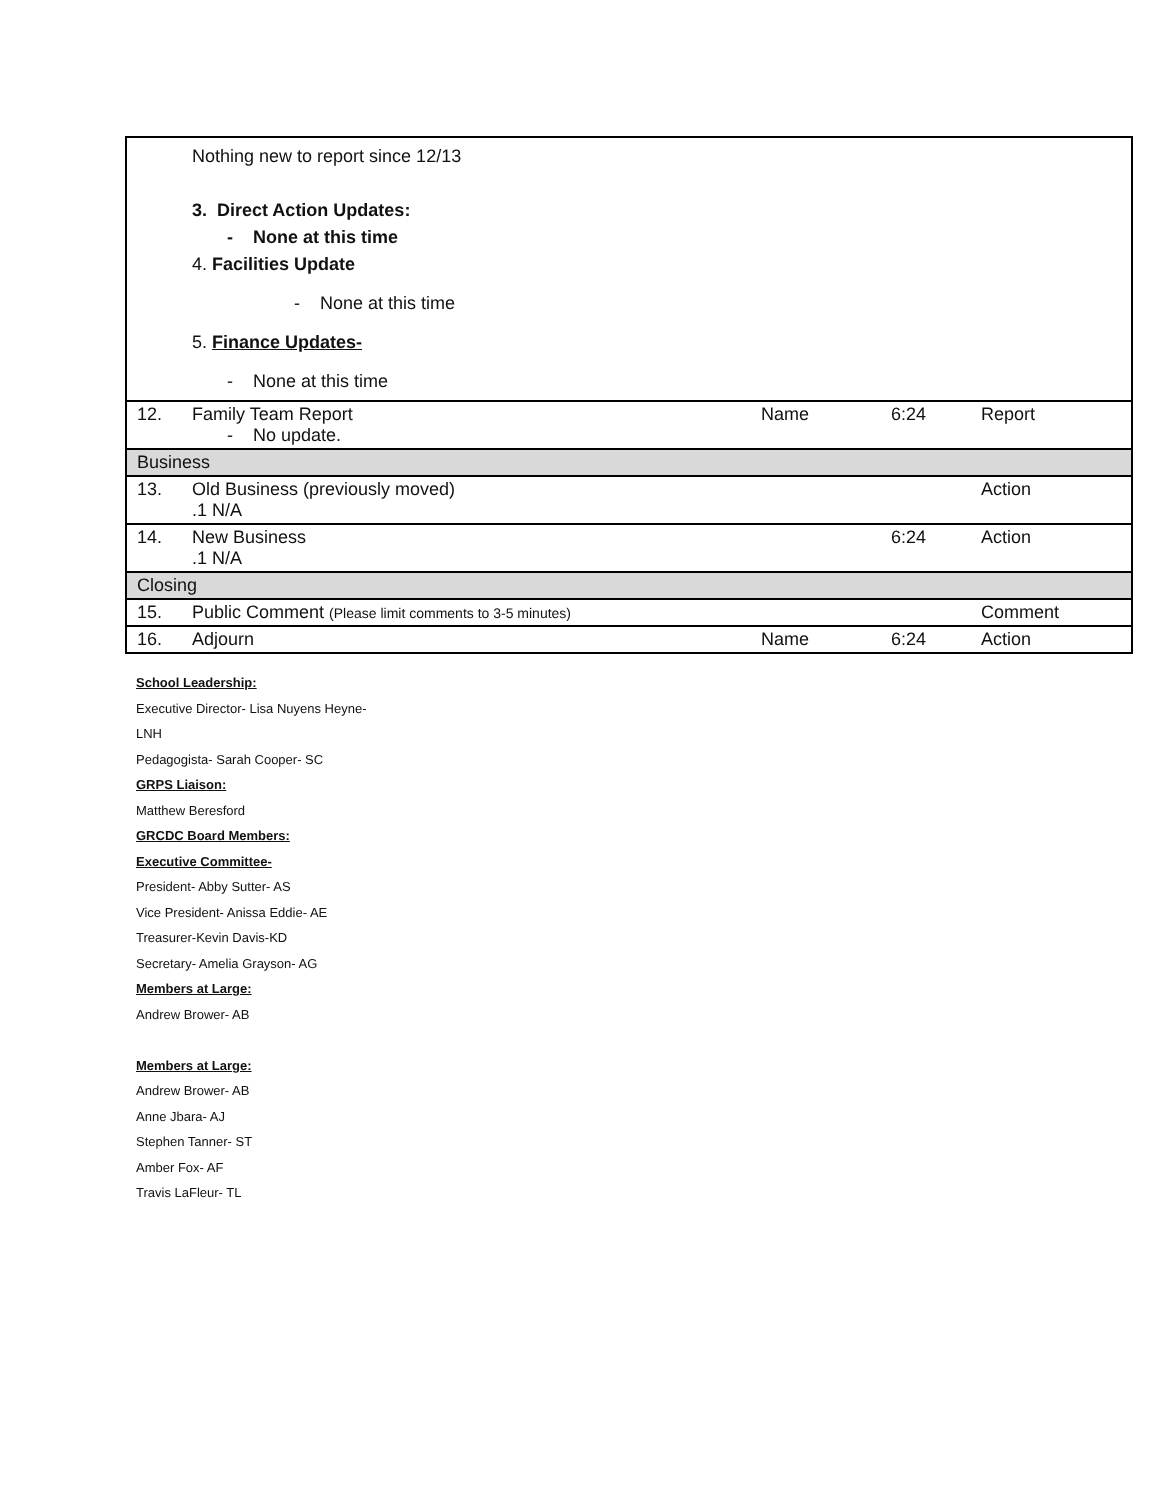| | Nothing new to report since 12/13 3. Direct Action Updates: - None at this time 4. Facilities Update - None at this time 5. Finance Updates- - None at this time | | | |
| 12. | Family Team Report - No update. | Name | 6:24 | Report |
| Business | | | | |
| 13. | Old Business (previously moved) .1 N/A | | | Action |
| 14. | New Business .1 N/A | | 6:24 | Action |
| Closing | | | | |
| 15. | Public Comment (Please limit comments to 3-5 minutes) | | | Comment |
| 16. | Adjourn | Name | 6:24 | Action |
School Leadership:
Executive Director- Lisa Nuyens Heyne-
LNH
Pedagogista- Sarah Cooper- SC
GRPS Liaison:
Matthew Beresford
GRCDC Board Members:
Executive Committee-
President- Abby Sutter- AS
Vice President- Anissa Eddie- AE
Treasurer-Kevin Davis-KD
Secretary- Amelia Grayson- AG
Members at Large:
Andrew Brower- AB
Members at Large:
Andrew Brower- AB
Anne Jbara- AJ
Stephen Tanner- ST
Amber Fox- AF
Travis LaFleur- TL